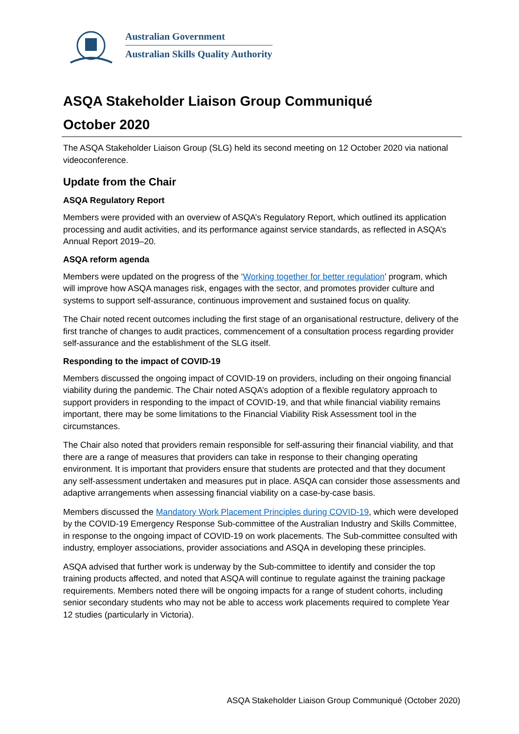Australian Government
Australian Skills Quality Authority
ASQA Stakeholder Liaison Group Communiqué
October 2020
The ASQA Stakeholder Liaison Group (SLG) held its second meeting on 12 October 2020 via national videoconference.
Update from the Chair
ASQA Regulatory Report
Members were provided with an overview of ASQA’s Regulatory Report, which outlined its application processing and audit activities, and its performance against service standards, as reflected in ASQA’s Annual Report 2019–20.
ASQA reform agenda
Members were updated on the progress of the ‘Working together for better regulation’ program, which will improve how ASQA manages risk, engages with the sector, and promotes provider culture and systems to support self-assurance, continuous improvement and sustained focus on quality.
The Chair noted recent outcomes including the first stage of an organisational restructure, delivery of the first tranche of changes to audit practices, commencement of a consultation process regarding provider self-assurance and the establishment of the SLG itself.
Responding to the impact of COVID-19
Members discussed the ongoing impact of COVID-19 on providers, including on their ongoing financial viability during the pandemic. The Chair noted ASQA’s adoption of a flexible regulatory approach to support providers in responding to the impact of COVID-19, and that while financial viability remains important, there may be some limitations to the Financial Viability Risk Assessment tool in the circumstances.
The Chair also noted that providers remain responsible for self-assuring their financial viability, and that there are a range of measures that providers can take in response to their changing operating environment. It is important that providers ensure that students are protected and that they document any self-assessment undertaken and measures put in place. ASQA can consider those assessments and adaptive arrangements when assessing financial viability on a case-by-case basis.
Members discussed the Mandatory Work Placement Principles during COVID-19, which were developed by the COVID-19 Emergency Response Sub-committee of the Australian Industry and Skills Committee, in response to the ongoing impact of COVID-19 on work placements. The Sub-committee consulted with industry, employer associations, provider associations and ASQA in developing these principles.
ASQA advised that further work is underway by the Sub-committee to identify and consider the top training products affected, and noted that ASQA will continue to regulate against the training package requirements. Members noted there will be ongoing impacts for a range of student cohorts, including senior secondary students who may not be able to access work placements required to complete Year 12 studies (particularly in Victoria).
ASQA Stakeholder Liaison Group Communiqué (October 2020)